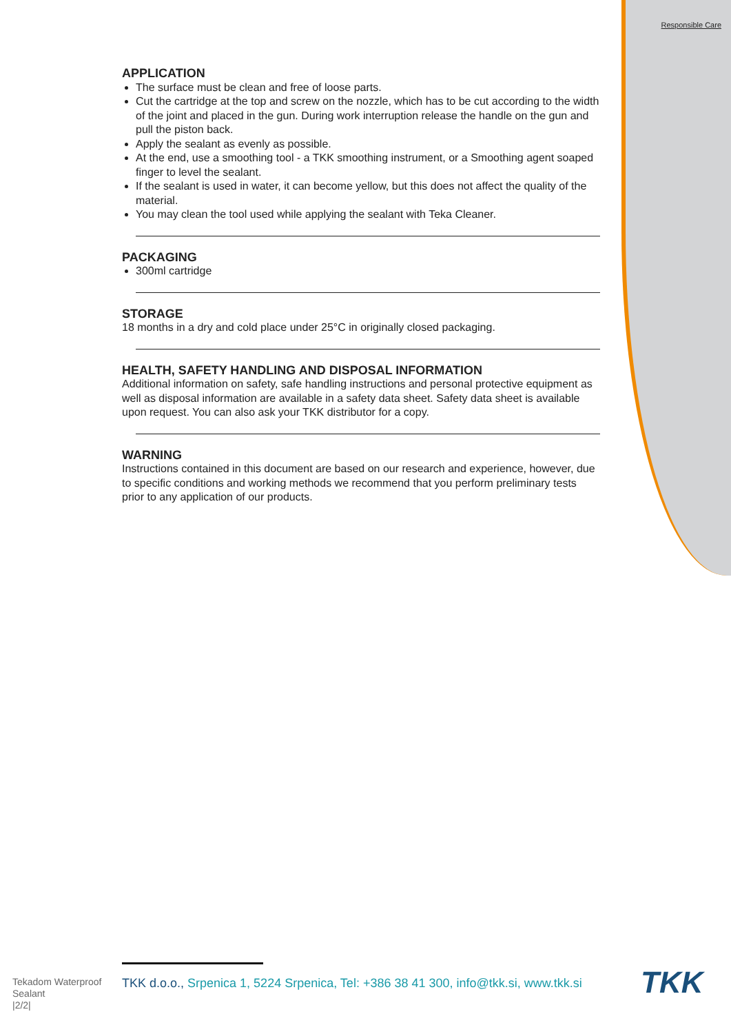Responsible Care
APPLICATION
The surface must be clean and free of loose parts.
Cut the cartridge at the top and screw on the nozzle, which has to be cut according to the width of the joint and placed in the gun. During work interruption release the handle on the gun and pull the piston back.
Apply the sealant as evenly as possible.
At the end, use a smoothing tool - a TKK smoothing instrument, or a Smoothing agent soaped finger to level the sealant.
If the sealant is used in water, it can become yellow, but this does not affect the quality of the material.
You may clean the tool used while applying the sealant with Teka Cleaner.
PACKAGING
300ml cartridge
STORAGE
18 months in a dry and cold place under 25°C in originally closed packaging.
HEALTH, SAFETY HANDLING AND DISPOSAL INFORMATION
Additional information on safety, safe handling instructions and personal protective equipment as well as disposal information are available in a safety data sheet. Safety data sheet is available upon request. You can also ask your TKK distributor for a copy.
WARNING
Instructions contained in this document are based on our research and experience, however, due to specific conditions and working methods we recommend that you perform preliminary tests prior to any application of our products.
Tekadom Waterproof Sealant
|2/2|
TKK d.o.o., Srpenica 1, 5224 Srpenica, Tel: +386 38 41 300, info@tkk.si, www.tkk.si
TKK